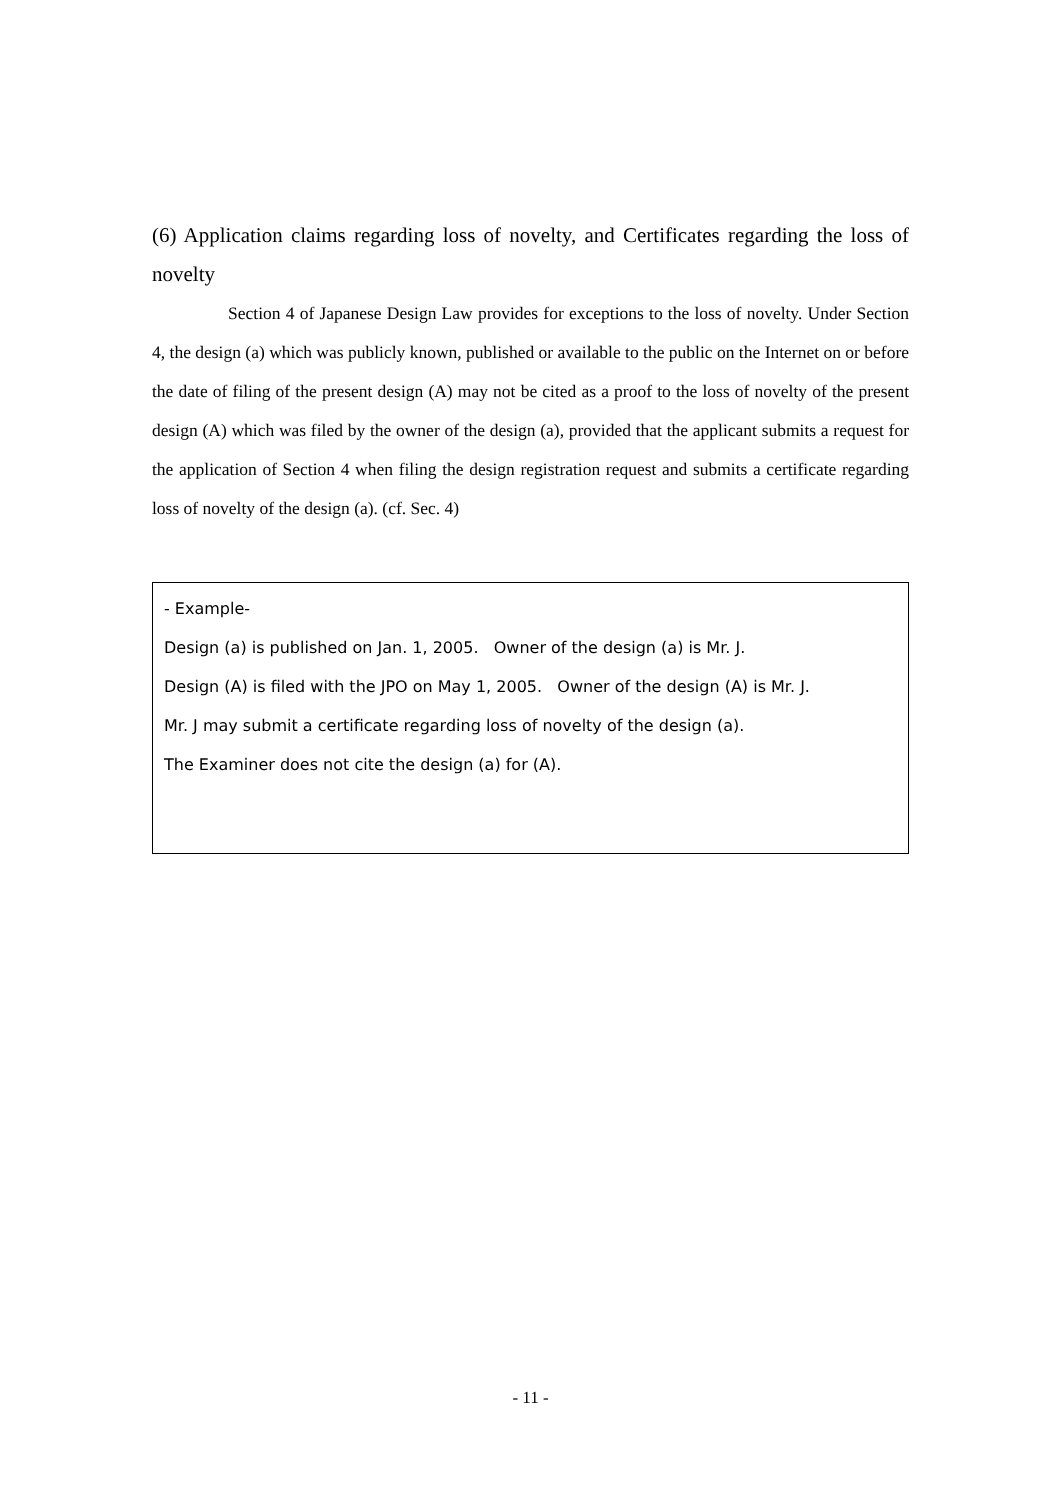(6) Application claims regarding loss of novelty, and Certificates regarding the loss of novelty
Section 4 of Japanese Design Law provides for exceptions to the loss of novelty. Under Section 4, the design (a) which was publicly known, published or available to the public on the Internet on or before the date of filing of the present design (A) may not be cited as a proof to the loss of novelty of the present design (A) which was filed by the owner of the design (a), provided that the applicant submits a request for the application of Section 4 when filing the design registration request and submits a certificate regarding loss of novelty of the design (a). (cf. Sec. 4)
- Example-
Design (a) is published on Jan. 1, 2005. Owner of the design (a) is Mr. J.
Design (A) is filed with the JPO on May 1, 2005. Owner of the design (A) is Mr. J.
Mr. J may submit a certificate regarding loss of novelty of the design (a).
The Examiner does not cite the design (a) for (A).
- 11 -